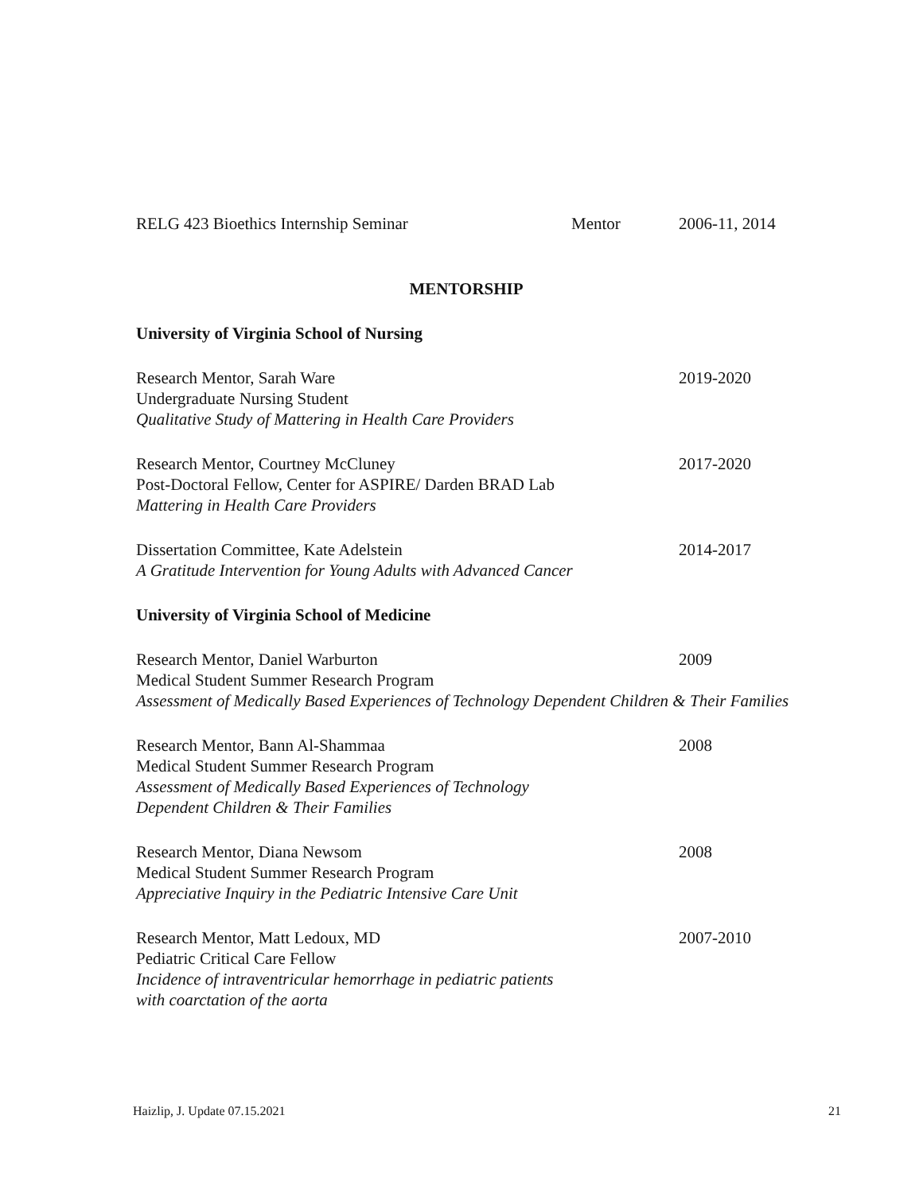RELG 423 Bioethics Internship Seminar Mentor 2006-11, 2014
MENTORSHIP
University of Virginia School of Nursing
Research Mentor, Sarah Ware 2019-2020
Undergraduate Nursing Student
Qualitative Study of Mattering in Health Care Providers
Research Mentor, Courtney McCluney 2017-2020
Post-Doctoral Fellow, Center for ASPIRE/ Darden BRAD Lab
Mattering in Health Care Providers
Dissertation Committee, Kate Adelstein 2014-2017
A Gratitude Intervention for Young Adults with Advanced Cancer
University of Virginia School of Medicine
Research Mentor, Daniel Warburton 2009
Medical Student Summer Research Program
Assessment of Medically Based Experiences of Technology Dependent Children & Their Families
Research Mentor, Bann Al-Shammaa 2008
Medical Student Summer Research Program
Assessment of Medically Based Experiences of Technology
Dependent Children & Their Families
Research Mentor, Diana Newsom 2008
Medical Student Summer Research Program
Appreciative Inquiry in the Pediatric Intensive Care Unit
Research Mentor, Matt Ledoux, MD 2007-2010
Pediatric Critical Care Fellow
Incidence of intraventricular hemorrhage in pediatric patients
with coarctation of the aorta
Haizlip, J. Update 07.15.2021 21